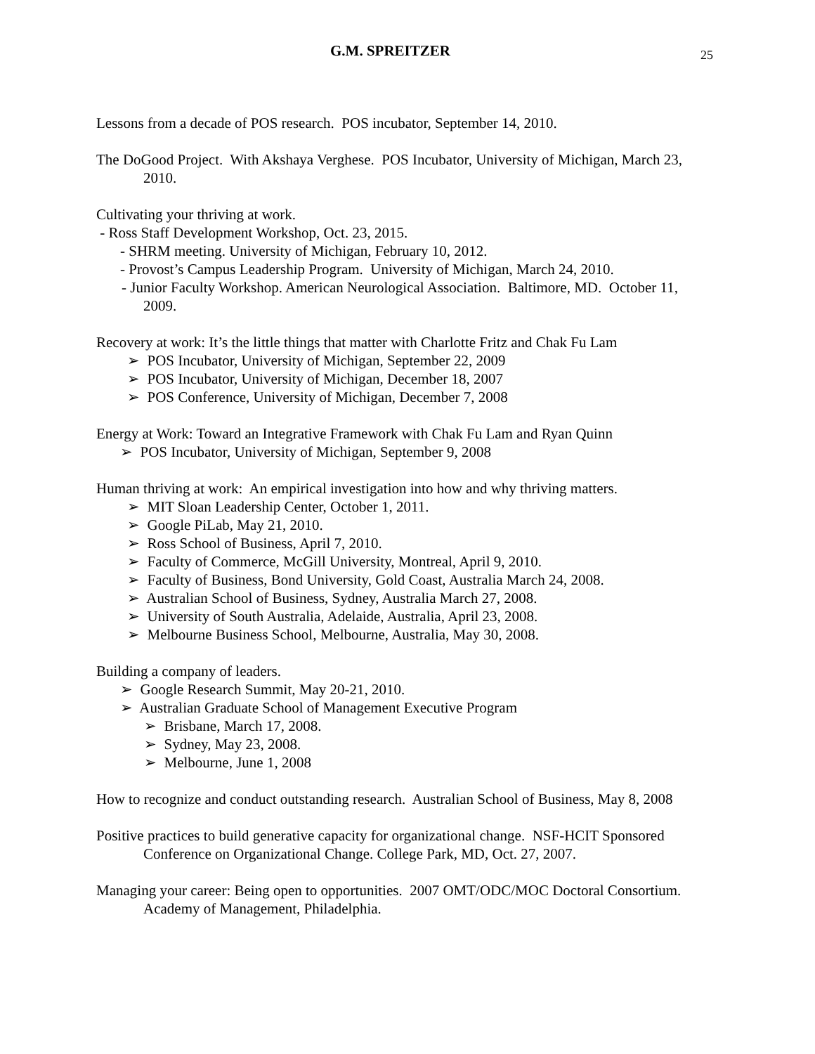G.M. SPREITZER 25
Lessons from a decade of POS research. POS incubator, September 14, 2010.
The DoGood Project. With Akshaya Verghese. POS Incubator, University of Michigan, March 23, 2010.
Cultivating your thriving at work.
- Ross Staff Development Workshop, Oct. 23, 2015.
- SHRM meeting. University of Michigan, February 10, 2012.
- Provost’s Campus Leadership Program. University of Michigan, March 24, 2010.
- Junior Faculty Workshop. American Neurological Association. Baltimore, MD. October 11, 2009.
Recovery at work: It’s the little things that matter with Charlotte Fritz and Chak Fu Lam
➢ POS Incubator, University of Michigan, September 22, 2009
➢ POS Incubator, University of Michigan, December 18, 2007
➢ POS Conference, University of Michigan, December 7, 2008
Energy at Work: Toward an Integrative Framework with Chak Fu Lam and Ryan Quinn
➢ POS Incubator, University of Michigan, September 9, 2008
Human thriving at work: An empirical investigation into how and why thriving matters.
➢ MIT Sloan Leadership Center, October 1, 2011.
➢ Google PiLab, May 21, 2010.
➢ Ross School of Business, April 7, 2010.
➢ Faculty of Commerce, McGill University, Montreal, April 9, 2010.
➢ Faculty of Business, Bond University, Gold Coast, Australia March 24, 2008.
➢ Australian School of Business, Sydney, Australia March 27, 2008.
➢ University of South Australia, Adelaide, Australia, April 23, 2008.
➢ Melbourne Business School, Melbourne, Australia, May 30, 2008.
Building a company of leaders.
➢ Google Research Summit, May 20-21, 2010.
➢ Australian Graduate School of Management Executive Program
➢ Brisbane, March 17, 2008.
➢ Sydney, May 23, 2008.
➢ Melbourne, June 1, 2008
How to recognize and conduct outstanding research. Australian School of Business, May 8, 2008
Positive practices to build generative capacity for organizational change. NSF-HCIT Sponsored Conference on Organizational Change. College Park, MD, Oct. 27, 2007.
Managing your career: Being open to opportunities. 2007 OMT/ODC/MOC Doctoral Consortium. Academy of Management, Philadelphia.